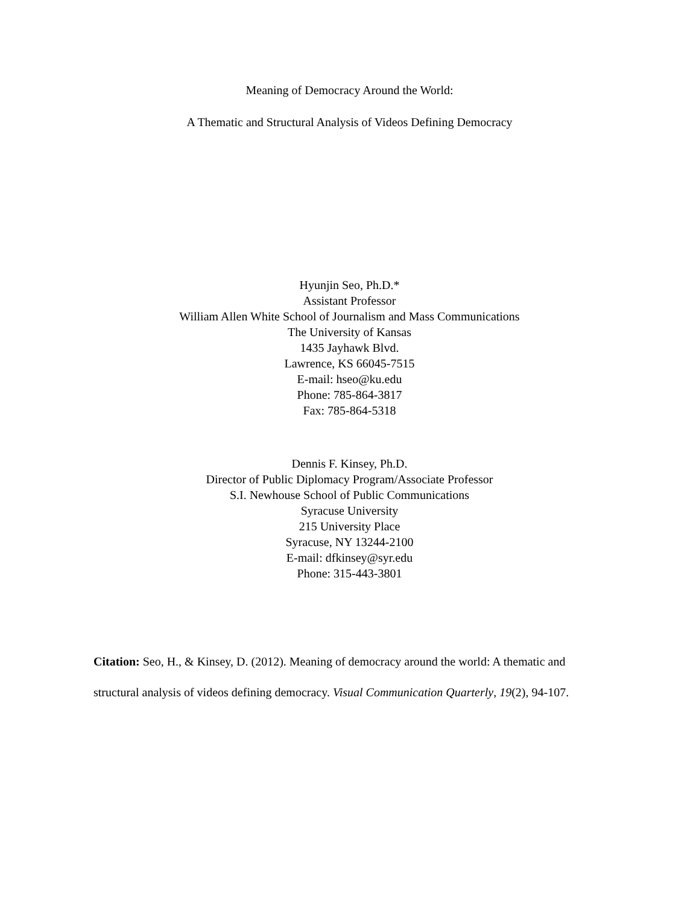Meaning of Democracy Around the World:
A Thematic and Structural Analysis of Videos Defining Democracy
Hyunjin Seo, Ph.D.*
Assistant Professor
William Allen White School of Journalism and Mass Communications
The University of Kansas
1435 Jayhawk Blvd.
Lawrence, KS 66045-7515
E-mail: hseo@ku.edu
Phone: 785-864-3817
Fax: 785-864-5318
Dennis F. Kinsey, Ph.D.
Director of Public Diplomacy Program/Associate Professor
S.I. Newhouse School of Public Communications
Syracuse University
215 University Place
Syracuse, NY 13244-2100
E-mail: dfkinsey@syr.edu
Phone: 315-443-3801
Citation: Seo, H., & Kinsey, D. (2012). Meaning of democracy around the world: A thematic and structural analysis of videos defining democracy. Visual Communication Quarterly, 19(2), 94-107.